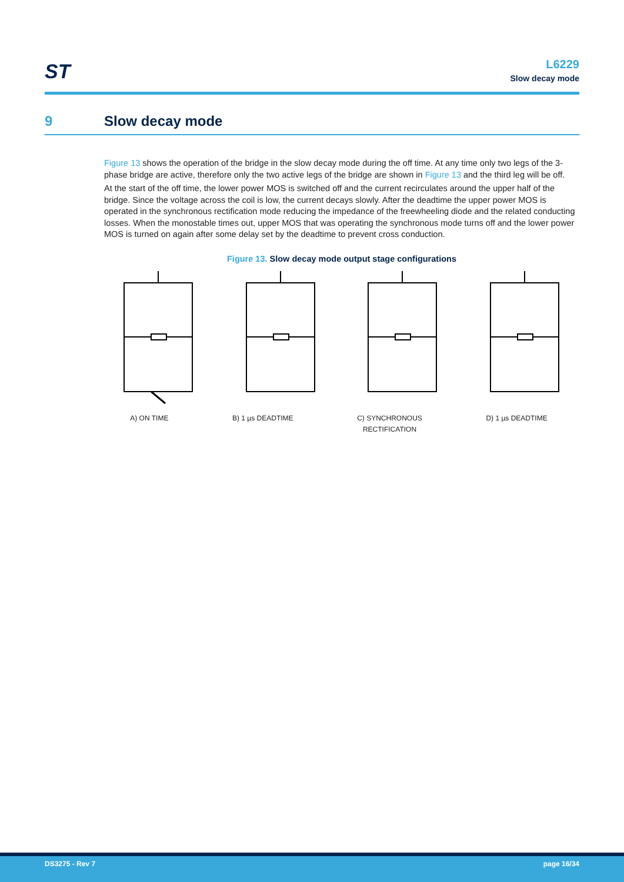ST
L6229
Slow decay mode
9 Slow decay mode
Figure 13 shows the operation of the bridge in the slow decay mode during the off time. At any time only two legs of the 3-phase bridge are active, therefore only the two active legs of the bridge are shown in Figure 13 and the third leg will be off.
At the start of the off time, the lower power MOS is switched off and the current recirculates around the upper half of the bridge. Since the voltage across the coil is low, the current decays slowly. After the deadtime the upper power MOS is operated in the synchronous rectification mode reducing the impedance of the freewheeling diode and the related conducting losses. When the monostable times out, upper MOS that was operating the synchronous mode turns off and the lower power MOS is turned on again after some delay set by the deadtime to prevent cross conduction.
Figure 13. Slow decay mode output stage configurations
A) ON TIME B) 1 µs DEADTIME C) SYNCHRONOUS
RECTIFICATION
D) 1 µs DEADTIME
DS3275 - Rev 7 page 16/34